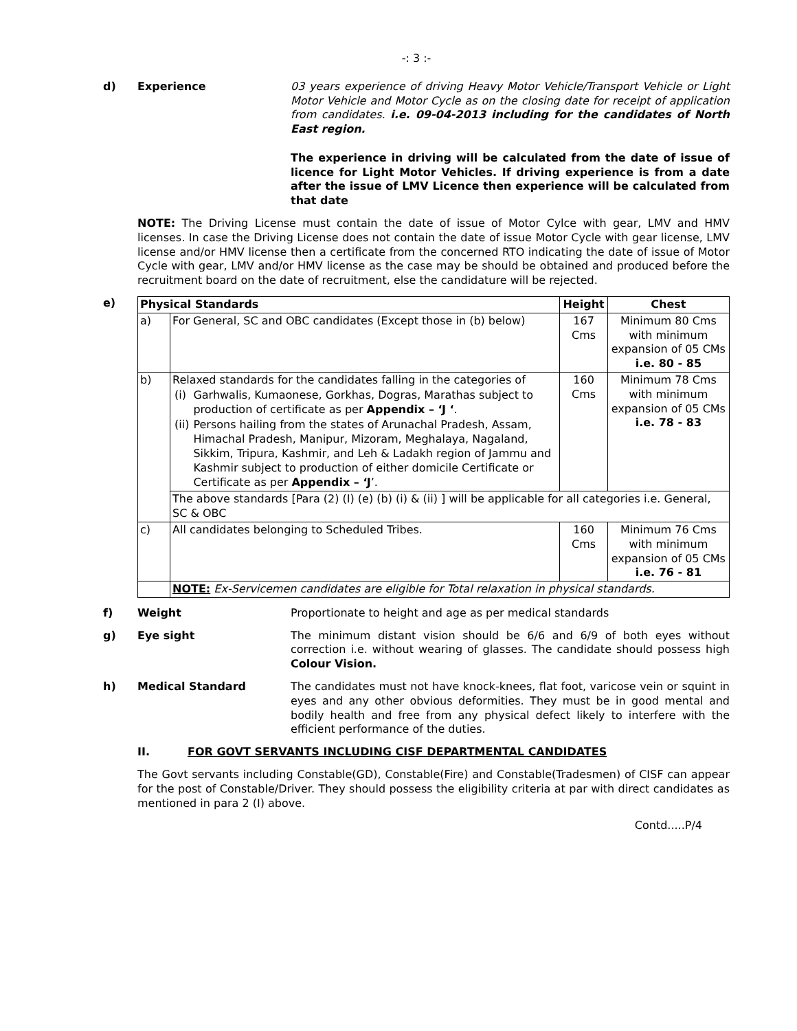-: 3 :-
d) Experience 03 years experience of driving Heavy Motor Vehicle/Transport Vehicle or Light Motor Vehicle and Motor Cycle as on the closing date for receipt of application from candidates. i.e. 09-04-2013 including for the candidates of North East region.
The experience in driving will be calculated from the date of issue of licence for Light Motor Vehicles. If driving experience is from a date after the issue of LMV Licence then experience will be calculated from that date
NOTE: The Driving License must contain the date of issue of Motor Cylce with gear, LMV and HMV licenses. In case the Driving License does not contain the date of issue Motor Cycle with gear license, LMV license and/or HMV license then a certificate from the concerned RTO indicating the date of issue of Motor Cycle with gear, LMV and/or HMV license as the case may be should be obtained and produced before the recruitment board on the date of recruitment, else the candidature will be rejected.
e)
| Physical Standards | | Height | Chest |
| --- | --- | --- | --- |
| a) | For General, SC and OBC candidates (Except those in (b) below) | 167 Cms | Minimum 80 Cms with minimum expansion of 05 CMs i.e. 80 - 85 |
| b) | Relaxed standards for the candidates falling in the categories of / (i) / Garhwalis, Kumaonese, Gorkhas, Dogras, Marathas subject to production of certificate as per Appendix – ‘J ‘ . / / (ii) / Persons hailing from the states of Arunachal Pradesh, Assam, Himachal Pradesh, Manipur, Mizoram, Meghalaya, Nagaland, Sikkim, Tripura, Kashmir, and Leh & Ladakh region of Jammu and Kashmir subject to production of either domicile Certificate or Certificate as per Appendix – ‘J ’. / | 160 Cms | Minimum 78 Cms with minimum expansion of 05 CMs i.e. 78 - 83 |
| | The above standards [Para (2) (I) (e) (b) (i) & (ii) ] will be applicable for all categories i.e. General, SC & OBC | | |
| c) | All candidates belonging to Scheduled Tribes. | 160 Cms | Minimum 76 Cms with minimum expansion of 05 CMs i.e. 76 - 81 |
| | NOTE: Ex-Servicemen candidates are eligible for Total relaxation in physical standards. | | |
f) Weight Proportionate to height and age as per medical standards
g) Eye sight The minimum distant vision should be 6/6 and 6/9 of both eyes without correction i.e. without wearing of glasses. The candidate should possess high Colour Vision.
h) Medical Standard The candidates must not have knock-knees, flat foot, varicose vein or squint in eyes and any other obvious deformities. They must be in good mental and bodily health and free from any physical defect likely to interfere with the efficient performance of the duties.
II. FOR GOVT SERVANTS INCLUDING CISF DEPARTMENTAL CANDIDATES
The Govt servants including Constable(GD), Constable(Fire) and Constable(Tradesmen) of CISF can appear for the post of Constable/Driver. They should possess the eligibility criteria at par with direct candidates as mentioned in para 2 (I) above.
Contd.....P/4